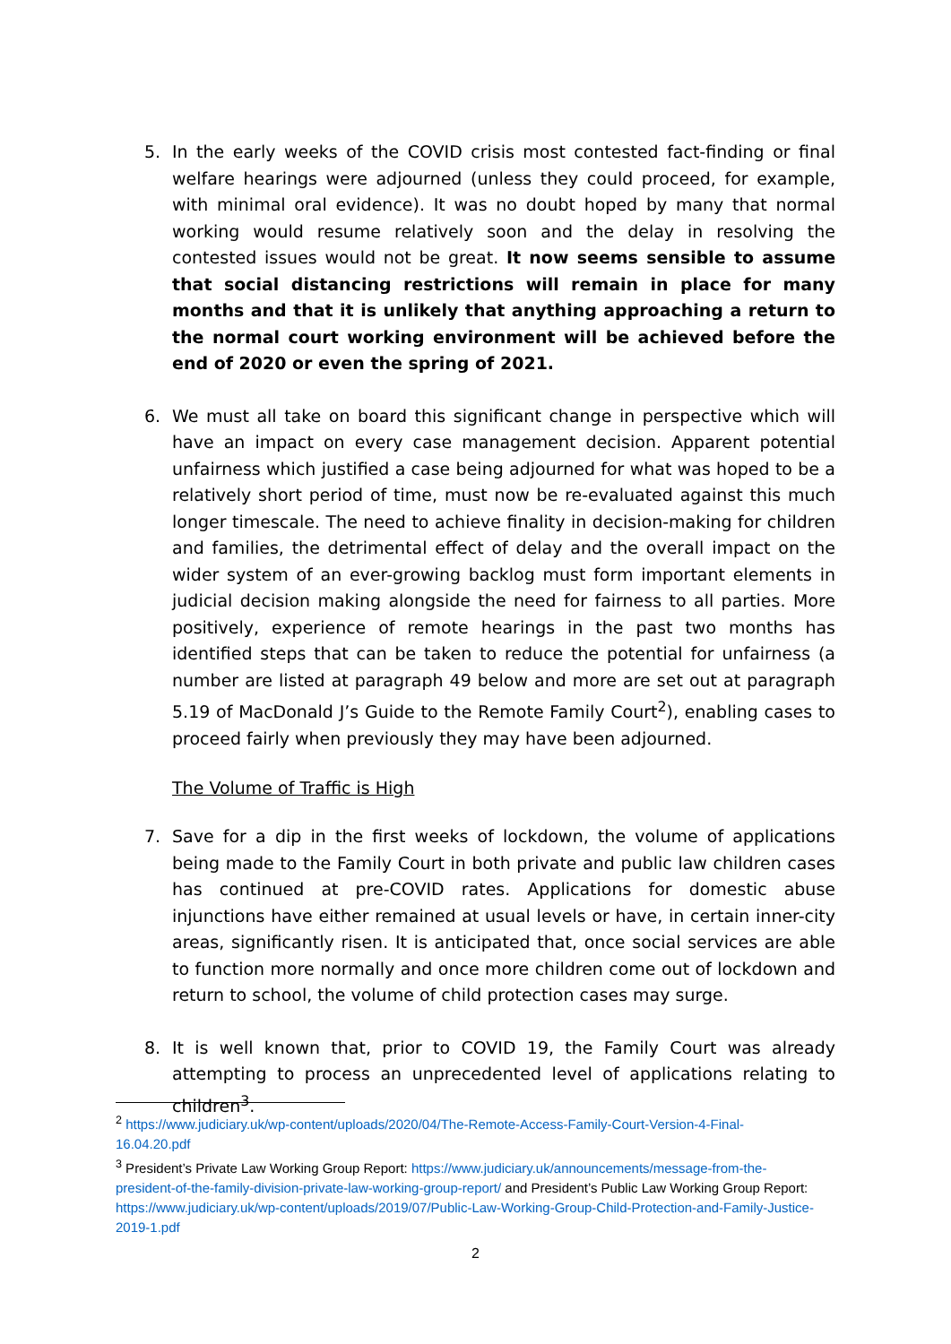5. In the early weeks of the COVID crisis most contested fact-finding or final welfare hearings were adjourned (unless they could proceed, for example, with minimal oral evidence). It was no doubt hoped by many that normal working would resume relatively soon and the delay in resolving the contested issues would not be great. It now seems sensible to assume that social distancing restrictions will remain in place for many months and that it is unlikely that anything approaching a return to the normal court working environment will be achieved before the end of 2020 or even the spring of 2021.
6. We must all take on board this significant change in perspective which will have an impact on every case management decision. Apparent potential unfairness which justified a case being adjourned for what was hoped to be a relatively short period of time, must now be re-evaluated against this much longer timescale. The need to achieve finality in decision-making for children and families, the detrimental effect of delay and the overall impact on the wider system of an ever-growing backlog must form important elements in judicial decision making alongside the need for fairness to all parties. More positively, experience of remote hearings in the past two months has identified steps that can be taken to reduce the potential for unfairness (a number are listed at paragraph 49 below and more are set out at paragraph 5.19 of MacDonald J’s Guide to the Remote Family Court<sup>2</sup>), enabling cases to proceed fairly when previously they may have been adjourned.
The Volume of Traffic is High
7. Save for a dip in the first weeks of lockdown, the volume of applications being made to the Family Court in both private and public law children cases has continued at pre-COVID rates. Applications for domestic abuse injunctions have either remained at usual levels or have, in certain inner-city areas, significantly risen. It is anticipated that, once social services are able to function more normally and once more children come out of lockdown and return to school, the volume of child protection cases may surge.
8. It is well known that, prior to COVID 19, the Family Court was already attempting to process an unprecedented level of applications relating to children<sup>3</sup>.
<sup>2</sup> https://www.judiciary.uk/wp-content/uploads/2020/04/The-Remote-Access-Family-Court-Version-4-Final-16.04.20.pdf
<sup>3</sup> President’s Private Law Working Group Report: https://www.judiciary.uk/announcements/message-from-the-president-of-the-family-division-private-law-working-group-report/ and President’s Public Law Working Group Report: https://www.judiciary.uk/wp-content/uploads/2019/07/Public-Law-Working-Group-Child-Protection-and-Family-Justice-2019-1.pdf
2